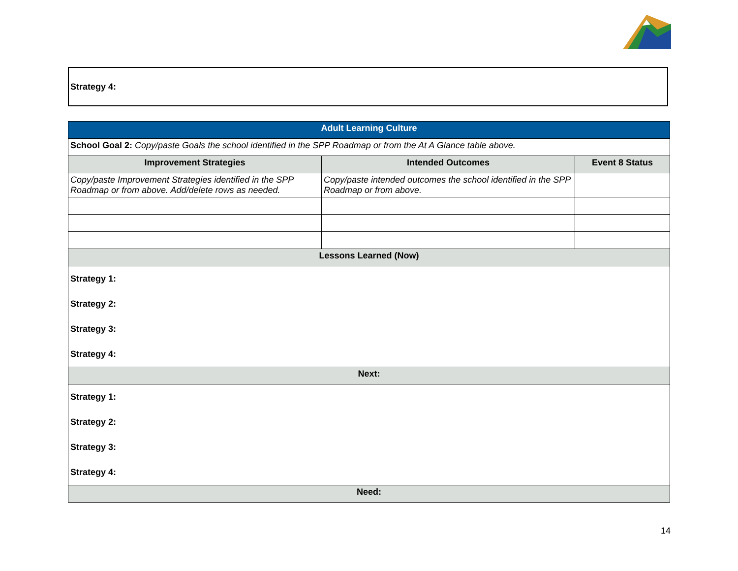Strategy 4:
| Adult Learning Culture | | |
| School Goal 2: Copy/paste Goals the school identified in the SPP Roadmap or from the At A Glance table above. | | |
| Improvement Strategies | Intended Outcomes | Event 8 Status |
| Copy/paste Improvement Strategies identified in the SPP Roadmap or from above. Add/delete rows as needed. | Copy/paste intended outcomes the school identified in the SPP Roadmap or from above. | |
| Lessons Learned (Now) | | |
| Strategy 1: Strategy 2: Strategy 3: Strategy 4: | | |
| Next: | | |
| Strategy 1: Strategy 2: Strategy 3: Strategy 4: | | |
| Need: | | |
14